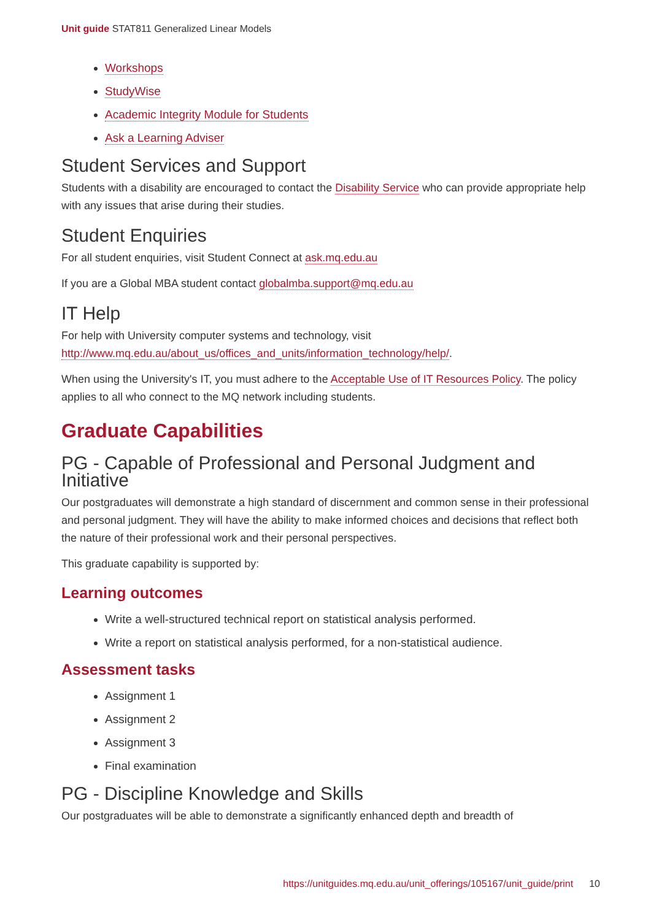Unit guide STAT811 Generalized Linear Models
Workshops
StudyWise
Academic Integrity Module for Students
Ask a Learning Adviser
Student Services and Support
Students with a disability are encouraged to contact the Disability Service who can provide appropriate help with any issues that arise during their studies.
Student Enquiries
For all student enquiries, visit Student Connect at ask.mq.edu.au
If you are a Global MBA student contact globalmba.support@mq.edu.au
IT Help
For help with University computer systems and technology, visit http://www.mq.edu.au/about_us/offices_and_units/information_technology/help/.
When using the University's IT, you must adhere to the Acceptable Use of IT Resources Policy. The policy applies to all who connect to the MQ network including students.
Graduate Capabilities
PG - Capable of Professional and Personal Judgment and Initiative
Our postgraduates will demonstrate a high standard of discernment and common sense in their professional and personal judgment. They will have the ability to make informed choices and decisions that reflect both the nature of their professional work and their personal perspectives.
This graduate capability is supported by:
Learning outcomes
Write a well-structured technical report on statistical analysis performed.
Write a report on statistical analysis performed, for a non-statistical audience.
Assessment tasks
Assignment 1
Assignment 2
Assignment 3
Final examination
PG - Discipline Knowledge and Skills
Our postgraduates will be able to demonstrate a significantly enhanced depth and breadth of
https://unitguides.mq.edu.au/unit_offerings/105167/unit_guide/print 10